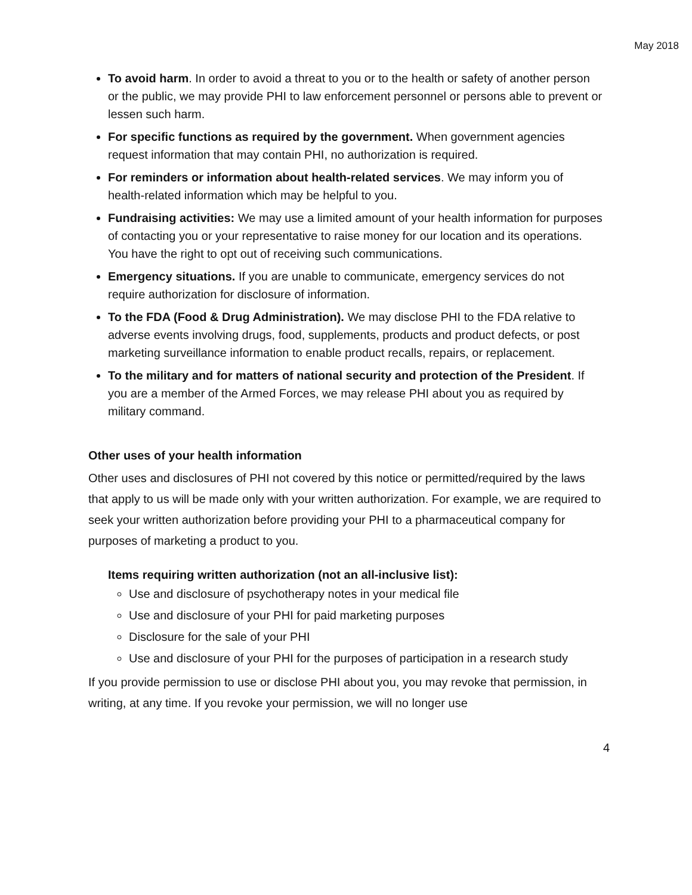May 2018
To avoid harm. In order to avoid a threat to you or to the health or safety of another person or the public, we may provide PHI to law enforcement personnel or persons able to prevent or lessen such harm.
For specific functions as required by the government. When government agencies request information that may contain PHI, no authorization is required.
For reminders or information about health-related services. We may inform you of health-related information which may be helpful to you.
Fundraising activities: We may use a limited amount of your health information for purposes of contacting you or your representative to raise money for our location and its operations. You have the right to opt out of receiving such communications.
Emergency situations. If you are unable to communicate, emergency services do not require authorization for disclosure of information.
To the FDA (Food & Drug Administration). We may disclose PHI to the FDA relative to adverse events involving drugs, food, supplements, products and product defects, or post marketing surveillance information to enable product recalls, repairs, or replacement.
To the military and for matters of national security and protection of the President. If you are a member of the Armed Forces, we may release PHI about you as required by military command.
Other uses of your health information
Other uses and disclosures of PHI not covered by this notice or permitted/required by the laws that apply to us will be made only with your written authorization. For example, we are required to seek your written authorization before providing your PHI to a pharmaceutical company for purposes of marketing a product to you.
Items requiring written authorization (not an all-inclusive list):
Use and disclosure of psychotherapy notes in your medical file
Use and disclosure of your PHI for paid marketing purposes
Disclosure for the sale of your PHI
Use and disclosure of your PHI for the purposes of participation in a research study
If you provide permission to use or disclose PHI about you, you may revoke that permission, in writing, at any time. If you revoke your permission, we will no longer use
4